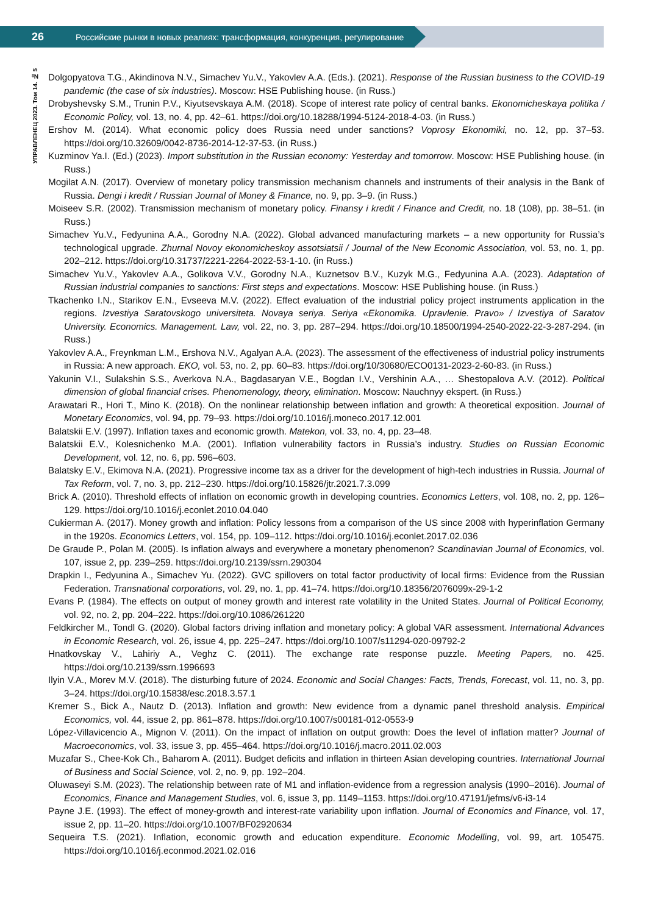26 Российские рынки в новых реалиях: трансформация, конкуренция, регулирование
УПРАВЛЕНЕЦ 2023. Том 14. № 5
Dolgopyatova T.G., Akindinova N.V., Simachev Yu.V., Yakovlev A.A. (Eds.). (2021). Response of the Russian business to the COVID-19 pandemic (the case of six industries). Moscow: HSE Publishing house. (in Russ.)
Drobyshevsky S.M., Trunin P.V., Kiyutsevskaya A.M. (2018). Scope of interest rate policy of central banks. Ekonomicheskaya politika / Economic Policy, vol. 13, no. 4, pp. 42–61. https://doi.org/10.18288/1994-5124-2018-4-03. (in Russ.)
Ershov M. (2014). What economic policy does Russia need under sanctions? Voprosy Ekonomiki, no. 12, pp. 37–53. https://doi.org/10.32609/0042-8736-2014-12-37-53. (in Russ.)
Kuzminov Ya.I. (Ed.) (2023). Import substitution in the Russian economy: Yesterday and tomorrow. Moscow: HSE Publishing house. (in Russ.)
Mogilat A.N. (2017). Overview of monetary policy transmission mechanism channels and instruments of their analysis in the Bank of Russia. Dengi i kredit / Russian Journal of Money & Finance, no. 9, pp. 3–9. (in Russ.)
Moiseev S.R. (2002). Transmission mechanism of monetary policy. Finansy i kredit / Finance and Credit, no. 18 (108), pp. 38–51. (in Russ.)
Simachev Yu.V., Fedyunina A.A., Gorodny N.A. (2022). Global advanced manufacturing markets – a new opportunity for Russia’s technological upgrade. Zhurnal Novoy ekonomicheskoy assotsiatsii / Journal of the New Economic Association, vol. 53, no. 1, pp. 202–212. https://doi.org/10.31737/2221-2264-2022-53-1-10. (in Russ.)
Simachev Yu.V., Yakovlev A.A., Golikova V.V., Gorodny N.A., Kuznetsov B.V., Kuzyk M.G., Fedyunina A.A. (2023). Adaptation of Russian industrial companies to sanctions: First steps and expectations. Moscow: HSE Publishing house. (in Russ.)
Tkachenko I.N., Starikov E.N., Evseeva M.V. (2022). Effect evaluation of the industrial policy project instruments application in the regions. Izvestiya Saratovskogo universiteta. Novaya seriya. Seriya «Ekonomika. Upravlenie. Pravo» / Izvestiya of Saratov University. Economics. Management. Law, vol. 22, no. 3, pp. 287–294. https://doi.org/10.18500/1994-2540-2022-22-3-287-294. (in Russ.)
Yakovlev A.A., Freynkman L.M., Ershova N.V., Agalyan A.A. (2023). The assessment of the effectiveness of industrial policy instruments in Russia: A new approach. EKO, vol. 53, no. 2, pp. 60–83. https://doi.org/10/30680/ECO0131-2023-2-60-83. (in Russ.)
Yakunin V.I., Sulakshin S.S., Averkova N.A., Bagdasaryan V.E., Bogdan I.V., Vershinin A.A., … Shestopalova A.V. (2012). Political dimension of global financial crises. Phenomenology, theory, elimination. Moscow: Nauchnyy ekspert. (in Russ.)
Arawatari R., Hori T., Mino K. (2018). On the nonlinear relationship between inflation and growth: A theoretical exposition. Journal of Monetary Economics, vol. 94, pp. 79–93. https://doi.org/10.1016/j.moneco.2017.12.001
Balatskii E.V. (1997). Inflation taxes and economic growth. Matekon, vol. 33, no. 4, pp. 23–48.
Balatskii E.V., Kolesnichenko M.A. (2001). Inflation vulnerability factors in Russia’s industry. Studies on Russian Economic Development, vol. 12, no. 6, pp. 596–603.
Balatsky E.V., Ekimova N.A. (2021). Progressive income tax as a driver for the development of high-tech industries in Russia. Journal of Tax Reform, vol. 7, no. 3, pp. 212–230. https://doi.org/10.15826/jtr.2021.7.3.099
Brick A. (2010). Threshold effects of inflation on economic growth in developing countries. Economics Letters, vol. 108, no. 2, pp. 126–129. https://doi.org/10.1016/j.econlet.2010.04.040
Cukierman A. (2017). Money growth and inflation: Policy lessons from a comparison of the US since 2008 with hyperinflation Germany in the 1920s. Economics Letters, vol. 154, pp. 109–112. https://doi.org/10.1016/j.econlet.2017.02.036
De Graude P., Polan M. (2005). Is inflation always and everywhere a monetary phenomenon? Scandinavian Journal of Economics, vol. 107, issue 2, pp. 239–259. https://doi.org/10.2139/ssrn.290304
Drapkin I., Fedyunina A., Simachev Yu. (2022). GVC spillovers on total factor productivity of local firms: Evidence from the Russian Federation. Transnational corporations, vol. 29, no. 1, pp. 41–74. https://doi.org/10.18356/2076099x-29-1-2
Evans P. (1984). The effects on output of money growth and interest rate volatility in the United States. Journal of Political Economy, vol. 92, no. 2, pp. 204–222. https://doi.org/10.1086/261220
Feldkircher M., Tondl G. (2020). Global factors driving inflation and monetary policy: A global VAR assessment. International Advances in Economic Research, vol. 26, issue 4, pp. 225–247. https://doi.org/10.1007/s11294-020-09792-2
Hnatkovskay V., Lahiriy A., Veghz C. (2011). The exchange rate response puzzle. Meeting Papers, no. 425. https://doi.org/10.2139/ssrn.1996693
Ilyin V.A., Morev M.V. (2018). The disturbing future of 2024. Economic and Social Changes: Facts, Trends, Forecast, vol. 11, no. 3, pp. 3–24. https://doi.org/10.15838/esc.2018.3.57.1
Kremer S., Bick A., Nautz D. (2013). Inflation and growth: New evidence from a dynamic panel threshold analysis. Empirical Economics, vol. 44, issue 2, pp. 861–878. https://doi.org/10.1007/s00181-012-0553-9
López-Villavicencio A., Mignon V. (2011). On the impact of inflation on output growth: Does the level of inflation matter? Journal of Macroeconomics, vol. 33, issue 3, pp. 455–464. https://doi.org/10.1016/j.macro.2011.02.003
Muzafar S., Chee-Kok Ch., Baharom A. (2011). Budget deficits and inflation in thirteen Asian developing countries. International Journal of Business and Social Science, vol. 2, no. 9, pp. 192–204.
Oluwaseyi S.M. (2023). The relationship between rate of M1 and inflation-evidence from a regression analysis (1990–2016). Journal of Economics, Finance and Management Studies, vol. 6, issue 3, pp. 1149–1153. https://doi.org/10.47191/jefms/v6-i3-14
Payne J.E. (1993). The effect of money-growth and interest-rate variability upon inflation. Journal of Economics and Finance, vol. 17, issue 2, pp. 11–20. https://doi.org/10.1007/BF02920634
Sequeira T.S. (2021). Inflation, economic growth and education expenditure. Economic Modelling, vol. 99, art. 105475. https://doi.org/10.1016/j.econmod.2021.02.016